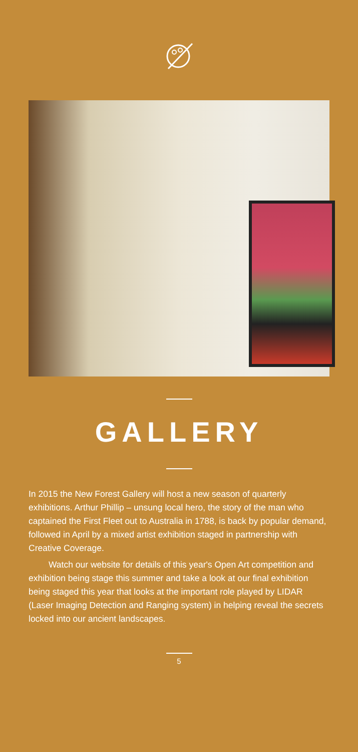GALLERY
In 2015 the New Forest Gallery will host a new season of quarterly exhibitions. Arthur Phillip – unsung local hero, the story of the man who captained the First Fleet out to Australia in 1788, is back by popular demand, followed in April by a mixed artist exhibition staged in partnership with Creative Coverage.
Watch our website for details of this year's Open Art competition and exhibition being stage this summer and take a look at our final exhibition being staged this year that looks at the important role played by LIDAR (Laser Imaging Detection and Ranging system) in helping reveal the secrets locked into our ancient landscapes.
5